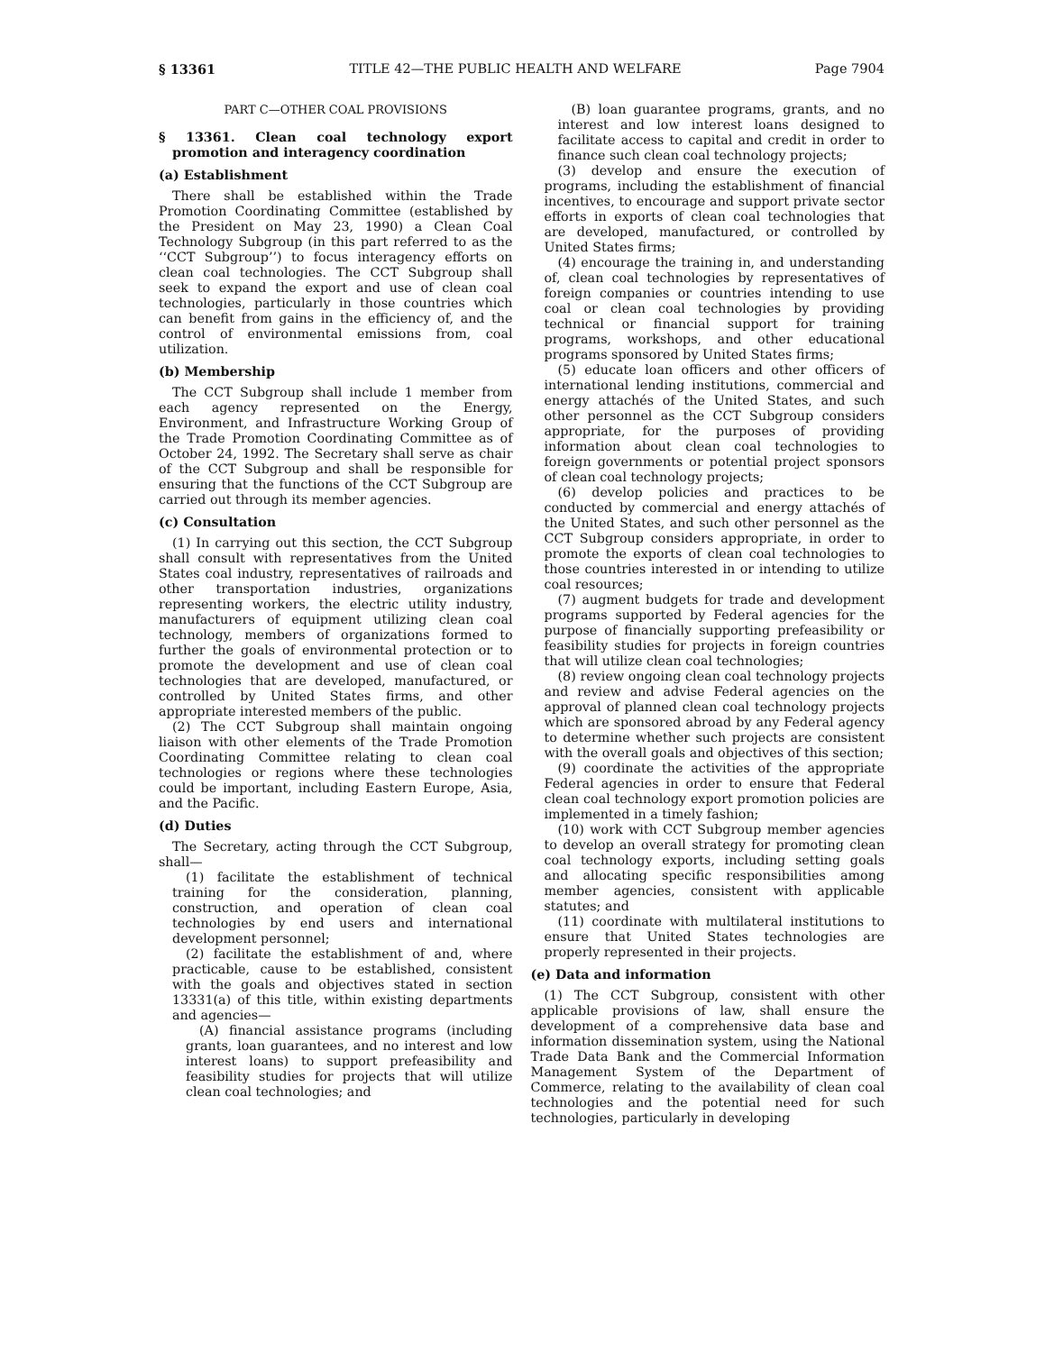§ 13361 TITLE 42—THE PUBLIC HEALTH AND WELFARE Page 7904
PART C—OTHER COAL PROVISIONS
§ 13361. Clean coal technology export promotion and interagency coordination
(a) Establishment
There shall be established within the Trade Promotion Coordinating Committee (established by the President on May 23, 1990) a Clean Coal Technology Subgroup (in this part referred to as the ‘‘CCT Subgroup’’) to focus interagency efforts on clean coal technologies. The CCT Subgroup shall seek to expand the export and use of clean coal technologies, particularly in those countries which can benefit from gains in the efficiency of, and the control of environmental emissions from, coal utilization.
(b) Membership
The CCT Subgroup shall include 1 member from each agency represented on the Energy, Environment, and Infrastructure Working Group of the Trade Promotion Coordinating Committee as of October 24, 1992. The Secretary shall serve as chair of the CCT Subgroup and shall be responsible for ensuring that the functions of the CCT Subgroup are carried out through its member agencies.
(c) Consultation
(1) In carrying out this section, the CCT Subgroup shall consult with representatives from the United States coal industry, representatives of railroads and other transportation industries, organizations representing workers, the electric utility industry, manufacturers of equipment utilizing clean coal technology, members of organizations formed to further the goals of environmental protection or to promote the development and use of clean coal technologies that are developed, manufactured, or controlled by United States firms, and other appropriate interested members of the public.
(2) The CCT Subgroup shall maintain ongoing liaison with other elements of the Trade Promotion Coordinating Committee relating to clean coal technologies or regions where these technologies could be important, including Eastern Europe, Asia, and the Pacific.
(d) Duties
The Secretary, acting through the CCT Subgroup, shall—
(1) facilitate the establishment of technical training for the consideration, planning, construction, and operation of clean coal technologies by end users and international development personnel;
(2) facilitate the establishment of and, where practicable, cause to be established, consistent with the goals and objectives stated in section 13331(a) of this title, within existing departments and agencies—
(A) financial assistance programs (including grants, loan guarantees, and no interest and low interest loans) to support prefeasibility and feasibility studies for projects that will utilize clean coal technologies; and
(B) loan guarantee programs, grants, and no interest and low interest loans designed to facilitate access to capital and credit in order to finance such clean coal technology projects;
(3) develop and ensure the execution of programs, including the establishment of financial incentives, to encourage and support private sector efforts in exports of clean coal technologies that are developed, manufactured, or controlled by United States firms;
(4) encourage the training in, and understanding of, clean coal technologies by representatives of foreign companies or countries intending to use coal or clean coal technologies by providing technical or financial support for training programs, workshops, and other educational programs sponsored by United States firms;
(5) educate loan officers and other officers of international lending institutions, commercial and energy attachés of the United States, and such other personnel as the CCT Subgroup considers appropriate, for the purposes of providing information about clean coal technologies to foreign governments or potential project sponsors of clean coal technology projects;
(6) develop policies and practices to be conducted by commercial and energy attachés of the United States, and such other personnel as the CCT Subgroup considers appropriate, in order to promote the exports of clean coal technologies to those countries interested in or intending to utilize coal resources;
(7) augment budgets for trade and development programs supported by Federal agencies for the purpose of financially supporting prefeasibility or feasibility studies for projects in foreign countries that will utilize clean coal technologies;
(8) review ongoing clean coal technology projects and review and advise Federal agencies on the approval of planned clean coal technology projects which are sponsored abroad by any Federal agency to determine whether such projects are consistent with the overall goals and objectives of this section;
(9) coordinate the activities of the appropriate Federal agencies in order to ensure that Federal clean coal technology export promotion policies are implemented in a timely fashion;
(10) work with CCT Subgroup member agencies to develop an overall strategy for promoting clean coal technology exports, including setting goals and allocating specific responsibilities among member agencies, consistent with applicable statutes; and
(11) coordinate with multilateral institutions to ensure that United States technologies are properly represented in their projects.
(e) Data and information
(1) The CCT Subgroup, consistent with other applicable provisions of law, shall ensure the development of a comprehensive data base and information dissemination system, using the National Trade Data Bank and the Commercial Information Management System of the Department of Commerce, relating to the availability of clean coal technologies and the potential need for such technologies, particularly in developing